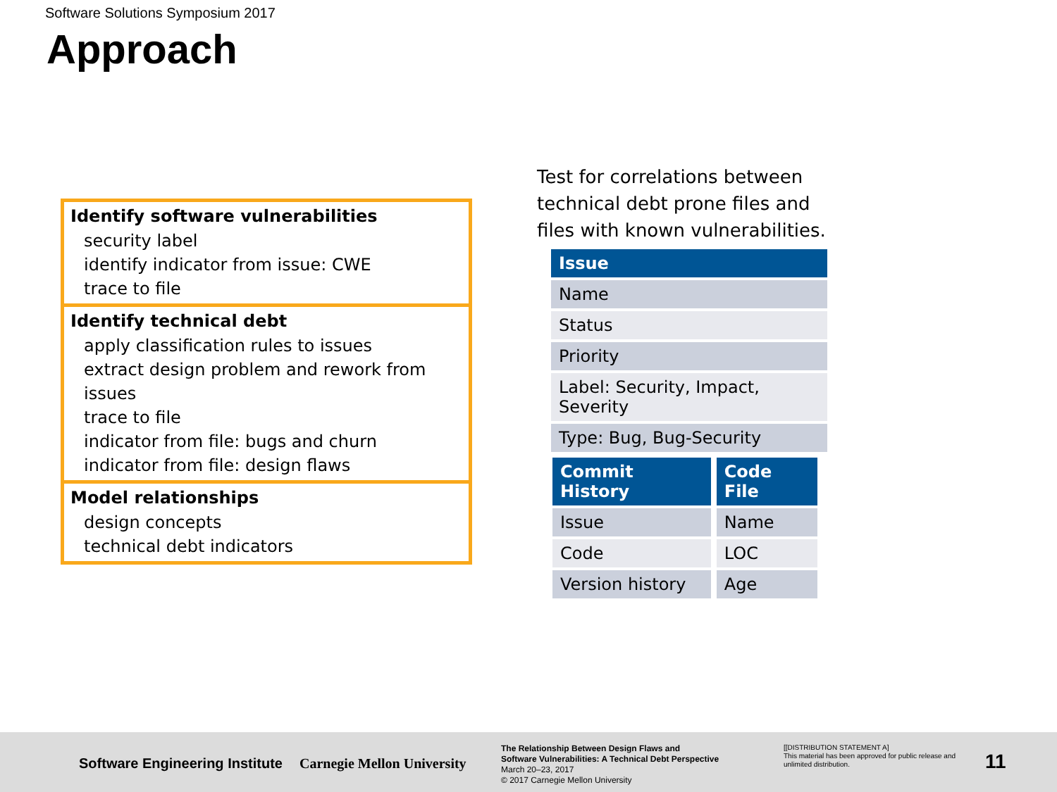Software Solutions Symposium 2017
Approach
Identify software vulnerabilities
security label
identify indicator from issue: CWE
trace to file
Identify technical debt
apply classification rules to issues
extract design problem and rework from issues
trace to file
indicator from file: bugs and churn
indicator from file: design flaws
Model relationships
design concepts
technical debt indicators
Test for correlations between technical debt prone files and files with known vulnerabilities.
| Issue |
| --- |
| Name |
| Status |
| Priority |
| Label: Security, Impact, Severity |
| Type: Bug, Bug-Security |
| Commit History | Code File |
| --- | --- |
| Issue | Name |
| Code | LOC |
| Version history | Age |
Software Engineering Institute Carnegie Mellon University
The Relationship Between Design Flaws and
Software Vulnerabilities: A Technical Debt Perspective
March 20–23, 2017
© 2017 Carnegie Mellon University
[[DISTRIBUTION STATEMENT A]
This material has been approved for public release and
unlimited distribution.
11